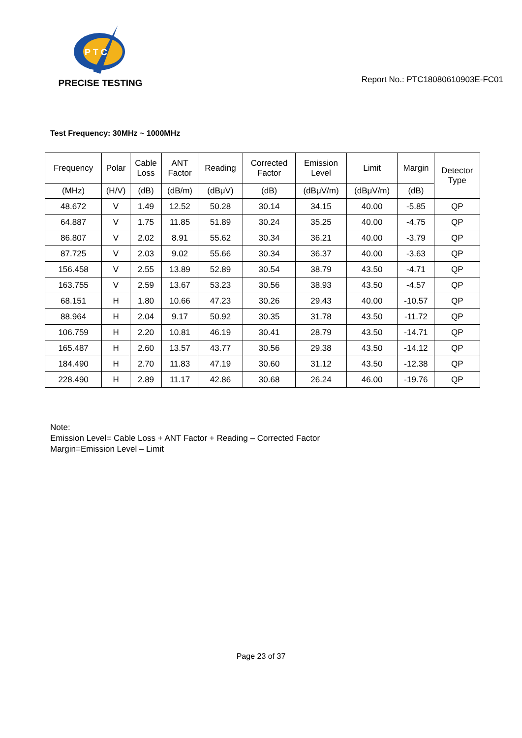P T C
PRECISE TESTING
Report No.: PTC18080610903E-FC01
Test Frequency: 30MHz ~ 1000MHz
| Frequency | Polar | Cable Loss | ANT Factor | Reading | Corrected Factor | Emission Level | Limit | Margin | Detector Type |
| --- | --- | --- | --- | --- | --- | --- | --- | --- | --- |
| (MHz) | (H/V) | (dB) | (dB/m) | (dBμV) | (dB) | (dBμV/m) | (dBμV/m) | (dB) | |
| 48.672 | V | 1.49 | 12.52 | 50.28 | 30.14 | 34.15 | 40.00 | -5.85 | QP |
| 64.887 | V | 1.75 | 11.85 | 51.89 | 30.24 | 35.25 | 40.00 | -4.75 | QP |
| 86.807 | V | 2.02 | 8.91 | 55.62 | 30.34 | 36.21 | 40.00 | -3.79 | QP |
| 87.725 | V | 2.03 | 9.02 | 55.66 | 30.34 | 36.37 | 40.00 | -3.63 | QP |
| 156.458 | V | 2.55 | 13.89 | 52.89 | 30.54 | 38.79 | 43.50 | -4.71 | QP |
| 163.755 | V | 2.59 | 13.67 | 53.23 | 30.56 | 38.93 | 43.50 | -4.57 | QP |
| 68.151 | H | 1.80 | 10.66 | 47.23 | 30.26 | 29.43 | 40.00 | -10.57 | QP |
| 88.964 | H | 2.04 | 9.17 | 50.92 | 30.35 | 31.78 | 43.50 | -11.72 | QP |
| 106.759 | H | 2.20 | 10.81 | 46.19 | 30.41 | 28.79 | 43.50 | -14.71 | QP |
| 165.487 | H | 2.60 | 13.57 | 43.77 | 30.56 | 29.38 | 43.50 | -14.12 | QP |
| 184.490 | H | 2.70 | 11.83 | 47.19 | 30.60 | 31.12 | 43.50 | -12.38 | QP |
| 228.490 | H | 2.89 | 11.17 | 42.86 | 30.68 | 26.24 | 46.00 | -19.76 | QP |
Note:
Emission Level= Cable Loss + ANT Factor + Reading – Corrected Factor
Margin=Emission Level – Limit
Page 23 of 37